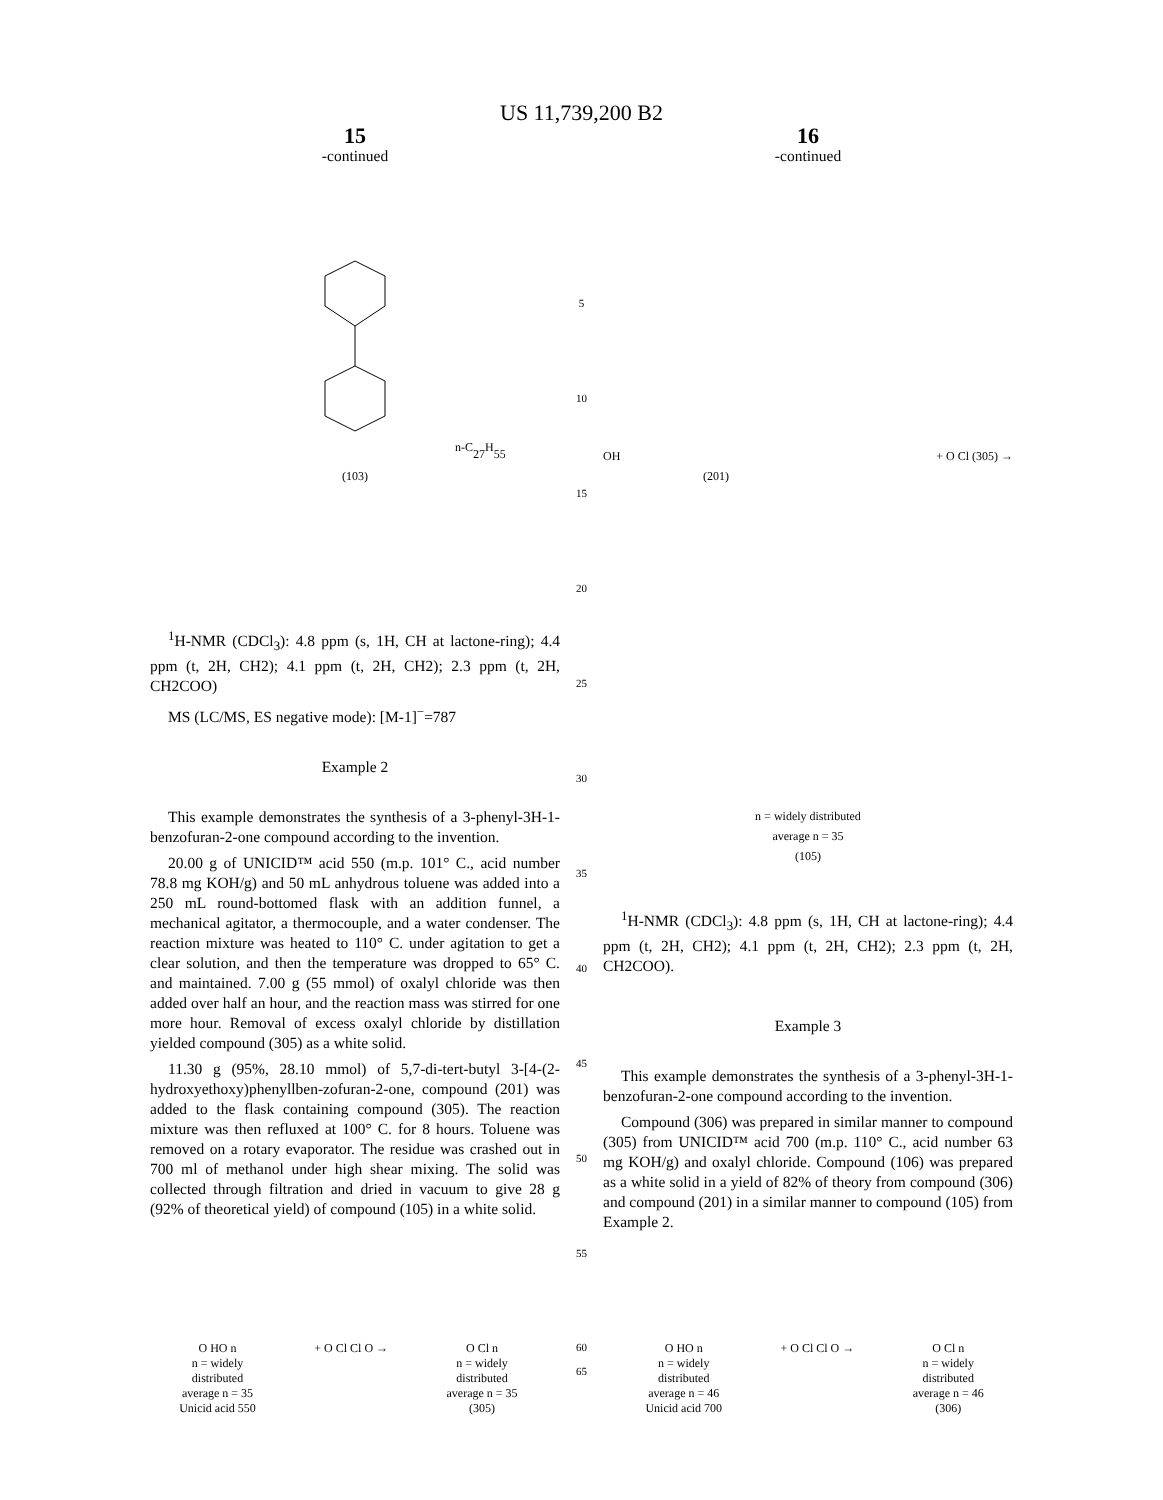US 11,739,200 B2
15
-continued
n-C27H55
(103)
<sup>1</sup>H-NMR (CDCl<sub>3</sub>): 4.8 ppm (s, 1H, CH at lactone-ring); 4.4 ppm (t, 2H, CH2); 4.1 ppm (t, 2H, CH2); 2.3 ppm (t, 2H, CH2COO)
MS (LC/MS, ES negative mode): [M-1]<sup>−</sup>=787
Example 2
This example demonstrates the synthesis of a 3-phenyl-3H-1-benzofuran-2-one compound according to the invention.
20.00 g of UNICID™ acid 550 (m.p. 101° C., acid number 78.8 mg KOH/g) and 50 mL anhydrous toluene was added into a 250 mL round-bottomed flask with an addition funnel, a mechanical agitator, a thermocouple, and a water condenser. The reaction mixture was heated to 110° C. under agitation to get a clear solution, and then the temperature was dropped to 65° C. and maintained. 7.00 g (55 mmol) of oxalyl chloride was then added over half an hour, and the reaction mass was stirred for one more hour. Removal of excess oxalyl chloride by distillation yielded compound (305) as a white solid.
11.30 g (95%, 28.10 mmol) of 5,7-di-tert-butyl 3-[4-(2-hydroxyethoxy)phenyllben-zofuran-2-one, compound (201) was added to the flask containing compound (305). The reaction mixture was then refluxed at 100° C. for 8 hours. Toluene was removed on a rotary evaporator. The residue was crashed out in 700 ml of methanol under high shear mixing. The solid was collected through filtration and dried in vacuum to give 28 g (92% of theoretical yield) of compound (105) in a white solid.
5
10
15
20
25
30
35
40
45
50
55
16
-continued
OH + O Cl (305) →
(201)
n = widely distributed
average n = 35
(105)
<sup>1</sup>H-NMR (CDCl<sub>3</sub>): 4.8 ppm (s, 1H, CH at lactone-ring); 4.4 ppm (t, 2H, CH2); 4.1 ppm (t, 2H, CH2); 2.3 ppm (t, 2H, CH2COO).
Example 3
This example demonstrates the synthesis of a 3-phenyl-3H-1-benzofuran-2-one compound according to the invention.
Compound (306) was prepared in similar manner to compound (305) from UNICID™ acid 700 (m.p. 110° C., acid number 63 mg KOH/g) and oxalyl chloride. Compound (106) was prepared as a white solid in a yield of 82% of theory from compound (306) and compound (201) in a similar manner to compound (105) from Example 2.
O HO n
n = widely
distributed
average n = 35
Unicid acid 550
+ O Cl Cl O → O Cl n
n = widely
distributed
average n = 35
(305)
60
65
O HO n
n = widely
distributed
average n = 46
Unicid acid 700
+ O Cl Cl O → O Cl n
n = widely
distributed
average n = 46
(306)